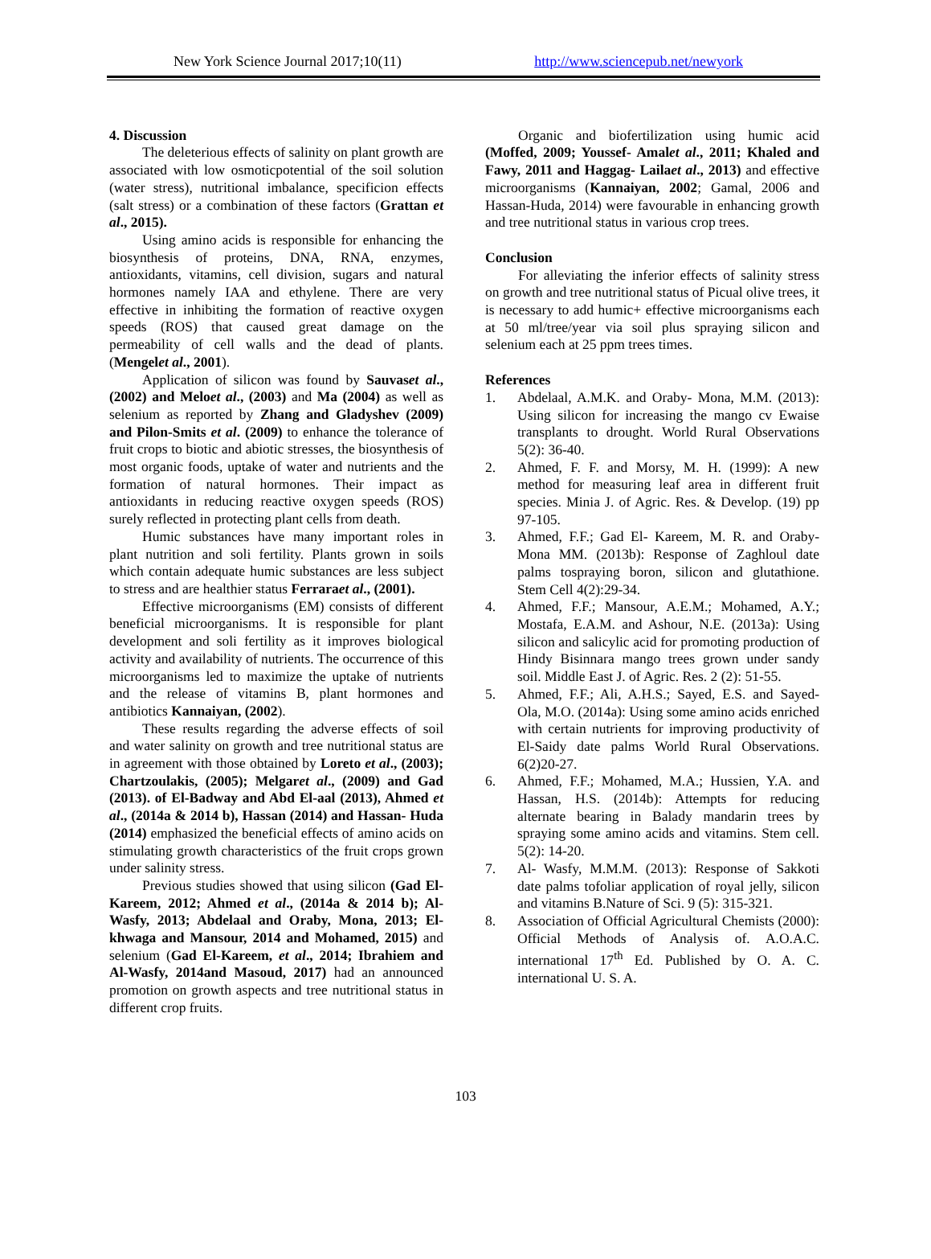New York Science Journal 2017;10(11) http://www.sciencepub.net/newyork
4. Discussion
The deleterious effects of salinity on plant growth are associated with low osmoticpotential of the soil solution (water stress), nutritional imbalance, specificion effects (salt stress) or a combination of these factors (Grattan et al., 2015).
Using amino acids is responsible for enhancing the biosynthesis of proteins, DNA, RNA, enzymes, antioxidants, vitamins, cell division, sugars and natural hormones namely IAA and ethylene. There are very effective in inhibiting the formation of reactive oxygen speeds (ROS) that caused great damage on the permeability of cell walls and the dead of plants. (Mengelet al., 2001).
Application of silicon was found by Sauvaset al., (2002) and Meloet al., (2003) and Ma (2004) as well as selenium as reported by Zhang and Gladyshev (2009) and Pilon-Smits et al. (2009) to enhance the tolerance of fruit crops to biotic and abiotic stresses, the biosynthesis of most organic foods, uptake of water and nutrients and the formation of natural hormones. Their impact as antioxidants in reducing reactive oxygen speeds (ROS) surely reflected in protecting plant cells from death.
Humic substances have many important roles in plant nutrition and soli fertility. Plants grown in soils which contain adequate humic substances are less subject to stress and are healthier status Ferraraet al., (2001).
Effective microorganisms (EM) consists of different beneficial microorganisms. It is responsible for plant development and soli fertility as it improves biological activity and availability of nutrients. The occurrence of this microorganisms led to maximize the uptake of nutrients and the release of vitamins B, plant hormones and antibiotics Kannaiyan, (2002).
These results regarding the adverse effects of soil and water salinity on growth and tree nutritional status are in agreement with those obtained by Loreto et al., (2003); Chartzoulakis, (2005); Melgaret al., (2009) and Gad (2013). of El-Badway and Abd El-aal (2013), Ahmed et al., (2014a & 2014 b), Hassan (2014) and Hassan- Huda (2014) emphasized the beneficial effects of amino acids on stimulating growth characteristics of the fruit crops grown under salinity stress.
Previous studies showed that using silicon (Gad El-Kareem, 2012; Ahmed et al., (2014a & 2014 b); Al-Wasfy, 2013; Abdelaal and Oraby, Mona, 2013; El-khwaga and Mansour, 2014 and Mohamed, 2015) and selenium (Gad El-Kareem, et al., 2014; Ibrahiem and Al-Wasfy, 2014and Masoud, 2017) had an announced promotion on growth aspects and tree nutritional status in different crop fruits.
Organic and biofertilization using humic acid (Moffed, 2009; Youssef- Amalet al., 2011; Khaled and Fawy, 2011 and Haggag- Lailaet al., 2013) and effective microorganisms (Kannaiyan, 2002; Gamal, 2006 and Hassan-Huda, 2014) were favourable in enhancing growth and tree nutritional status in various crop trees.
Conclusion
For alleviating the inferior effects of salinity stress on growth and tree nutritional status of Picual olive trees, it is necessary to add humic+ effective microorganisms each at 50 ml/tree/year via soil plus spraying silicon and selenium each at 25 ppm trees times.
References
1. Abdelaal, A.M.K. and Oraby- Mona, M.M. (2013): Using silicon for increasing the mango cv Ewaise transplants to drought. World Rural Observations 5(2): 36-40.
2. Ahmed, F. F. and Morsy, M. H. (1999): A new method for measuring leaf area in different fruit species. Minia J. of Agric. Res. & Develop. (19) pp 97-105.
3. Ahmed, F.F.; Gad El- Kareem, M. R. and Oraby-Mona MM. (2013b): Response of Zaghloul date palms tospraying boron, silicon and glutathione. Stem Cell 4(2):29-34.
4. Ahmed, F.F.; Mansour, A.E.M.; Mohamed, A.Y.; Mostafa, E.A.M. and Ashour, N.E. (2013a): Using silicon and salicylic acid for promoting production of Hindy Bisinnara mango trees grown under sandy soil. Middle East J. of Agric. Res. 2 (2): 51-55.
5. Ahmed, F.F.; Ali, A.H.S.; Sayed, E.S. and Sayed- Ola, M.O. (2014a): Using some amino acids enriched with certain nutrients for improving productivity of El-Saidy date palms World Rural Observations. 6(2)20-27.
6. Ahmed, F.F.; Mohamed, M.A.; Hussien, Y.A. and Hassan, H.S. (2014b): Attempts for reducing alternate bearing in Balady mandarin trees by spraying some amino acids and vitamins. Stem cell. 5(2): 14-20.
7. Al- Wasfy, M.M.M. (2013): Response of Sakkoti date palms tofoliar application of royal jelly, silicon and vitamins B.Nature of Sci. 9 (5): 315-321.
8. Association of Official Agricultural Chemists (2000): Official Methods of Analysis of. A.O.A.C. international 17<sup>th</sup> Ed. Published by O. A. C. international U. S. A.
103